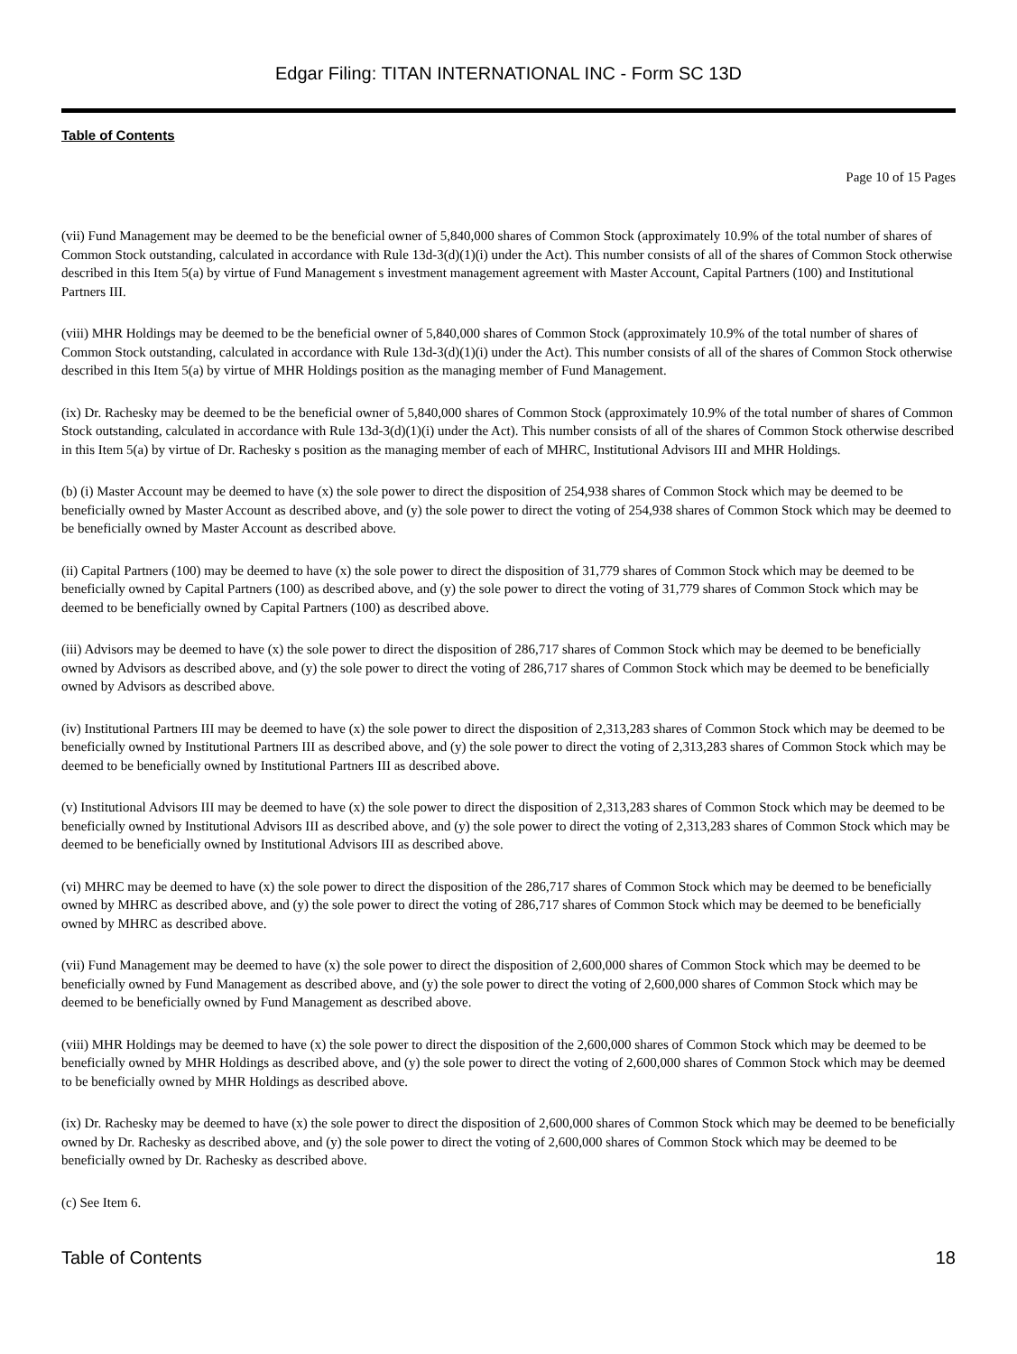Edgar Filing: TITAN INTERNATIONAL INC - Form SC 13D
Table of Contents
Page 10 of 15 Pages
(vii) Fund Management may be deemed to be the beneficial owner of 5,840,000 shares of Common Stock (approximately 10.9% of the total number of shares of Common Stock outstanding, calculated in accordance with Rule 13d-3(d)(1)(i) under the Act). This number consists of all of the shares of Common Stock otherwise described in this Item 5(a) by virtue of Fund Management s investment management agreement with Master Account, Capital Partners (100) and Institutional Partners III.
(viii) MHR Holdings may be deemed to be the beneficial owner of 5,840,000 shares of Common Stock (approximately 10.9% of the total number of shares of Common Stock outstanding, calculated in accordance with Rule 13d-3(d)(1)(i) under the Act). This number consists of all of the shares of Common Stock otherwise described in this Item 5(a) by virtue of MHR Holdings position as the managing member of Fund Management.
(ix) Dr. Rachesky may be deemed to be the beneficial owner of 5,840,000 shares of Common Stock (approximately 10.9% of the total number of shares of Common Stock outstanding, calculated in accordance with Rule 13d-3(d)(1)(i) under the Act). This number consists of all of the shares of Common Stock otherwise described in this Item 5(a) by virtue of Dr. Rachesky s position as the managing member of each of MHRC, Institutional Advisors III and MHR Holdings.
(b) (i) Master Account may be deemed to have (x) the sole power to direct the disposition of 254,938 shares of Common Stock which may be deemed to be beneficially owned by Master Account as described above, and (y) the sole power to direct the voting of 254,938 shares of Common Stock which may be deemed to be beneficially owned by Master Account as described above.
(ii) Capital Partners (100) may be deemed to have (x) the sole power to direct the disposition of 31,779 shares of Common Stock which may be deemed to be beneficially owned by Capital Partners (100) as described above, and (y) the sole power to direct the voting of 31,779 shares of Common Stock which may be deemed to be beneficially owned by Capital Partners (100) as described above.
(iii) Advisors may be deemed to have (x) the sole power to direct the disposition of 286,717 shares of Common Stock which may be deemed to be beneficially owned by Advisors as described above, and (y) the sole power to direct the voting of 286,717 shares of Common Stock which may be deemed to be beneficially owned by Advisors as described above.
(iv) Institutional Partners III may be deemed to have (x) the sole power to direct the disposition of 2,313,283 shares of Common Stock which may be deemed to be beneficially owned by Institutional Partners III as described above, and (y) the sole power to direct the voting of 2,313,283 shares of Common Stock which may be deemed to be beneficially owned by Institutional Partners III as described above.
(v) Institutional Advisors III may be deemed to have (x) the sole power to direct the disposition of 2,313,283 shares of Common Stock which may be deemed to be beneficially owned by Institutional Advisors III as described above, and (y) the sole power to direct the voting of 2,313,283 shares of Common Stock which may be deemed to be beneficially owned by Institutional Advisors III as described above.
(vi) MHRC may be deemed to have (x) the sole power to direct the disposition of the 286,717 shares of Common Stock which may be deemed to be beneficially owned by MHRC as described above, and (y) the sole power to direct the voting of 286,717 shares of Common Stock which may be deemed to be beneficially owned by MHRC as described above.
(vii) Fund Management may be deemed to have (x) the sole power to direct the disposition of 2,600,000 shares of Common Stock which may be deemed to be beneficially owned by Fund Management as described above, and (y) the sole power to direct the voting of 2,600,000 shares of Common Stock which may be deemed to be beneficially owned by Fund Management as described above.
(viii) MHR Holdings may be deemed to have (x) the sole power to direct the disposition of the 2,600,000 shares of Common Stock which may be deemed to be beneficially owned by MHR Holdings as described above, and (y) the sole power to direct the voting of 2,600,000 shares of Common Stock which may be deemed to be beneficially owned by MHR Holdings as described above.
(ix) Dr. Rachesky may be deemed to have (x) the sole power to direct the disposition of 2,600,000 shares of Common Stock which may be deemed to be beneficially owned by Dr. Rachesky as described above, and (y) the sole power to direct the voting of 2,600,000 shares of Common Stock which may be deemed to be beneficially owned by Dr. Rachesky as described above.
(c) See Item 6.
Table of Contents 18